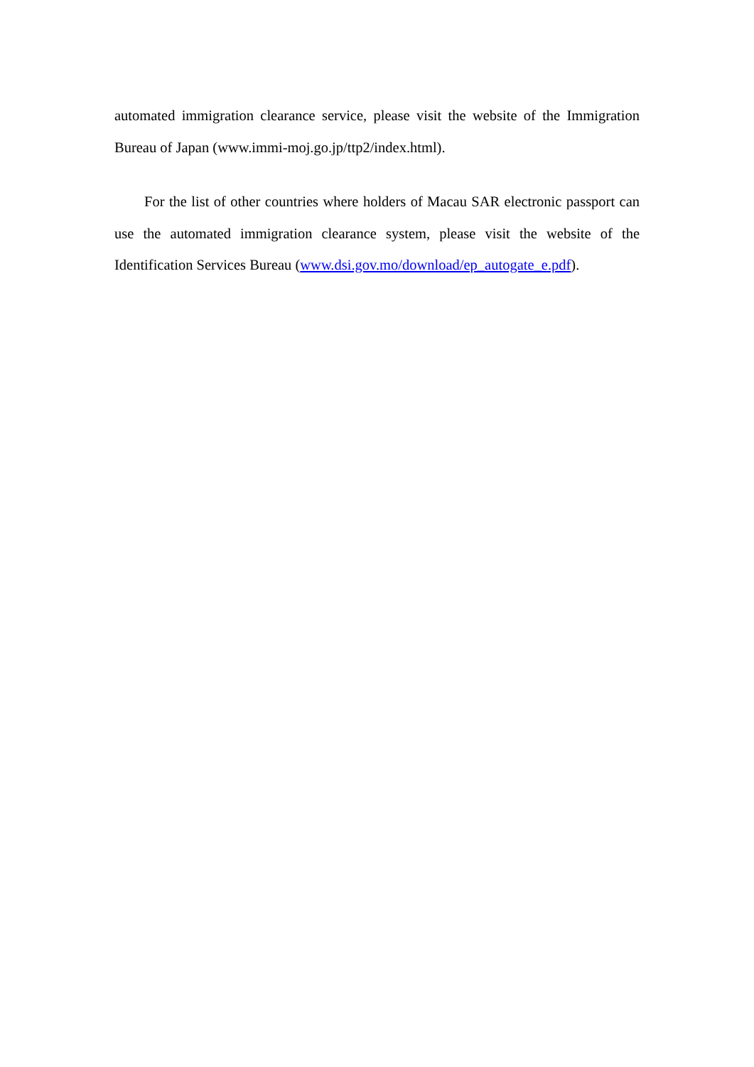automated immigration clearance service, please visit the website of the Immigration Bureau of Japan (www.immi-moj.go.jp/ttp2/index.html).
For the list of other countries where holders of Macau SAR electronic passport can use the automated immigration clearance system, please visit the website of the Identification Services Bureau (www.dsi.gov.mo/download/ep_autogate_e.pdf).